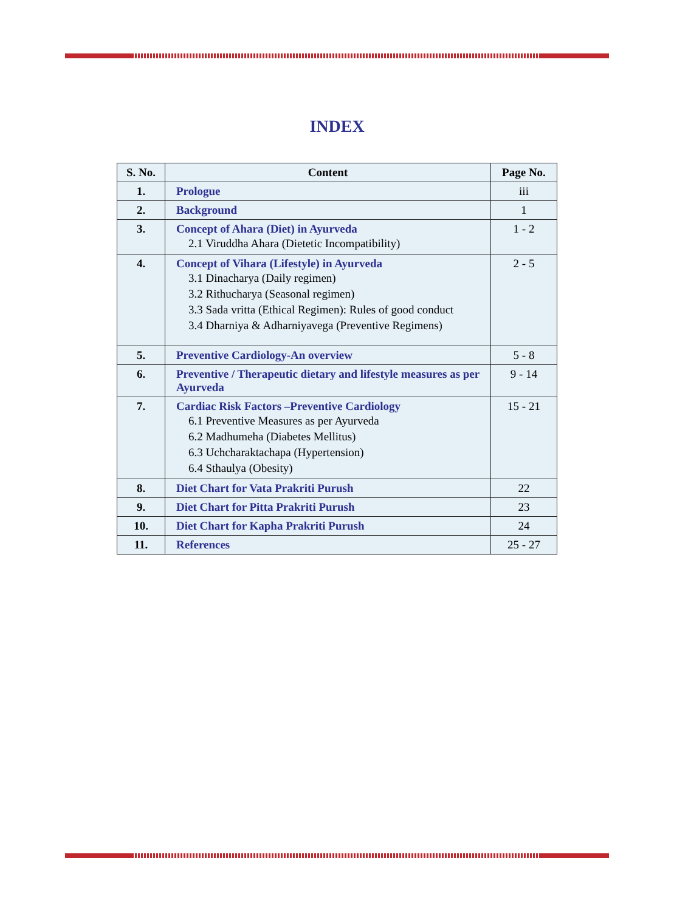INDEX
| S. No. | Content | Page No. |
| --- | --- | --- |
| 1. | Prologue | iii |
| 2. | Background | 1 |
| 3. | Concept of Ahara (Diet) in Ayurveda 2.1 Viruddha Ahara (Dietetic Incompatibility) | 1 - 2 |
| 4. | Concept of Vihara (Lifestyle) in Ayurveda 3.1 Dinacharya (Daily regimen) 3.2 Rithucharya (Seasonal regimen) 3.3 Sada vritta (Ethical Regimen): Rules of good conduct 3.4 Dharniya & Adharniyavega (Preventive Regimens) | 2 - 5 |
| 5. | Preventive Cardiology-An overview | 5 - 8 |
| 6. | Preventive / Therapeutic dietary and lifestyle measures as per Ayurveda | 9 - 14 |
| 7. | Cardiac Risk Factors –Preventive Cardiology 6.1 Preventive Measures as per Ayurveda 6.2 Madhumeha (Diabetes Mellitus) 6.3 Uchcharaktachapa (Hypertension) 6.4 Sthaulya (Obesity) | 15 - 21 |
| 8. | Diet Chart for Vata Prakriti Purush | 22 |
| 9. | Diet Chart for Pitta Prakriti Purush | 23 |
| 10. | Diet Chart for Kapha Prakriti Purush | 24 |
| 11. | References | 25 - 27 |